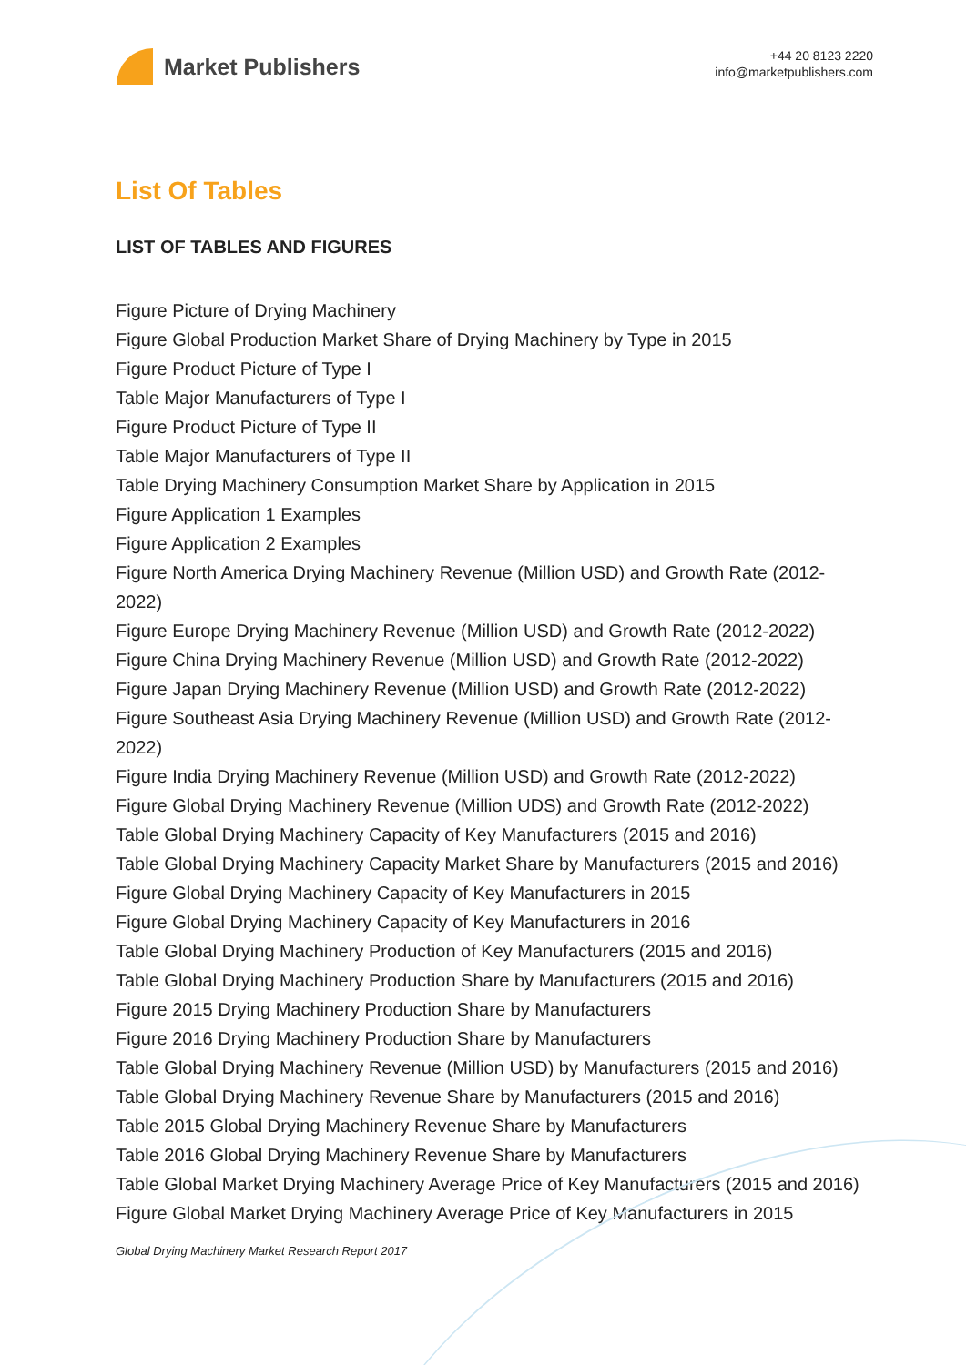Market Publishers
+44 20 8123 2220
info@marketpublishers.com
List Of Tables
LIST OF TABLES AND FIGURES
Figure Picture of Drying Machinery
Figure Global Production Market Share of Drying Machinery by Type in 2015
Figure Product Picture of Type I
Table Major Manufacturers of Type I
Figure Product Picture of Type II
Table Major Manufacturers of Type II
Table Drying Machinery Consumption Market Share by Application in 2015
Figure Application 1 Examples
Figure Application 2 Examples
Figure North America Drying Machinery Revenue (Million USD) and Growth Rate (2012-2022)
Figure Europe Drying Machinery Revenue (Million USD) and Growth Rate (2012-2022)
Figure China Drying Machinery Revenue (Million USD) and Growth Rate (2012-2022)
Figure Japan Drying Machinery Revenue (Million USD) and Growth Rate (2012-2022)
Figure Southeast Asia Drying Machinery Revenue (Million USD) and Growth Rate (2012-2022)
Figure India Drying Machinery Revenue (Million USD) and Growth Rate (2012-2022)
Figure Global Drying Machinery Revenue (Million UDS) and Growth Rate (2012-2022)
Table Global Drying Machinery Capacity of Key Manufacturers (2015 and 2016)
Table Global Drying Machinery Capacity Market Share by Manufacturers (2015 and 2016)
Figure Global Drying Machinery Capacity of Key Manufacturers in 2015
Figure Global Drying Machinery Capacity of Key Manufacturers in 2016
Table Global Drying Machinery Production of Key Manufacturers (2015 and 2016)
Table Global Drying Machinery Production Share by Manufacturers (2015 and 2016)
Figure 2015 Drying Machinery Production Share by Manufacturers
Figure 2016 Drying Machinery Production Share by Manufacturers
Table Global Drying Machinery Revenue (Million USD) by Manufacturers (2015 and 2016)
Table Global Drying Machinery Revenue Share by Manufacturers (2015 and 2016)
Table 2015 Global Drying Machinery Revenue Share by Manufacturers
Table 2016 Global Drying Machinery Revenue Share by Manufacturers
Table Global Market Drying Machinery Average Price of Key Manufacturers (2015 and 2016)
Figure Global Market Drying Machinery Average Price of Key Manufacturers in 2015
Global Drying Machinery Market Research Report 2017